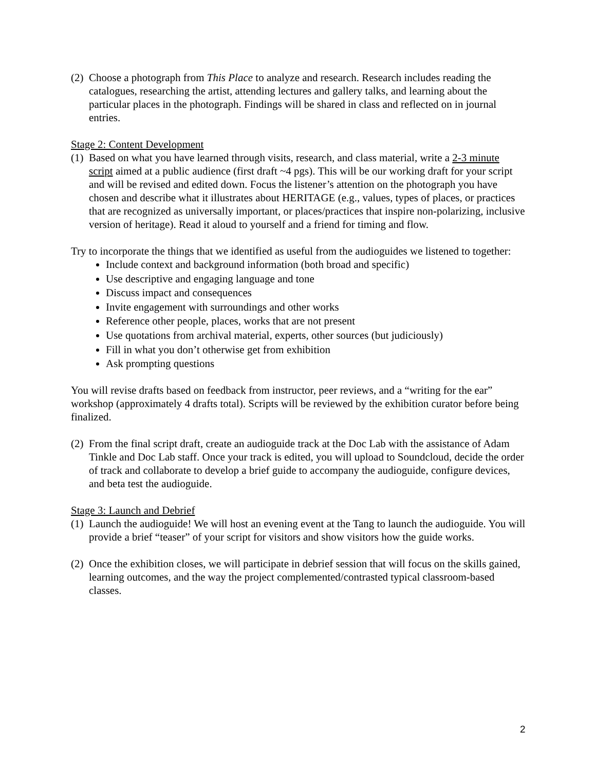(2) Choose a photograph from This Place to analyze and research. Research includes reading the catalogues, researching the artist, attending lectures and gallery talks, and learning about the particular places in the photograph. Findings will be shared in class and reflected on in journal entries.
Stage 2: Content Development
(1) Based on what you have learned through visits, research, and class material, write a 2-3 minute script aimed at a public audience (first draft ~4 pgs). This will be our working draft for your script and will be revised and edited down. Focus the listener’s attention on the photograph you have chosen and describe what it illustrates about HERITAGE (e.g., values, types of places, or practices that are recognized as universally important, or places/practices that inspire non-polarizing, inclusive version of heritage). Read it aloud to yourself and a friend for timing and flow.
Try to incorporate the things that we identified as useful from the audioguides we listened to together:
Include context and background information (both broad and specific)
Use descriptive and engaging language and tone
Discuss impact and consequences
Invite engagement with surroundings and other works
Reference other people, places, works that are not present
Use quotations from archival material, experts, other sources (but judiciously)
Fill in what you don’t otherwise get from exhibition
Ask prompting questions
You will revise drafts based on feedback from instructor, peer reviews, and a “writing for the ear” workshop (approximately 4 drafts total). Scripts will be reviewed by the exhibition curator before being finalized.
(2) From the final script draft, create an audioguide track at the Doc Lab with the assistance of Adam Tinkle and Doc Lab staff. Once your track is edited, you will upload to Soundcloud, decide the order of track and collaborate to develop a brief guide to accompany the audioguide, configure devices, and beta test the audioguide.
Stage 3: Launch and Debrief
(1) Launch the audioguide! We will host an evening event at the Tang to launch the audioguide. You will provide a brief “teaser” of your script for visitors and show visitors how the guide works.
(2) Once the exhibition closes, we will participate in debrief session that will focus on the skills gained, learning outcomes, and the way the project complemented/contrasted typical classroom-based classes.
2